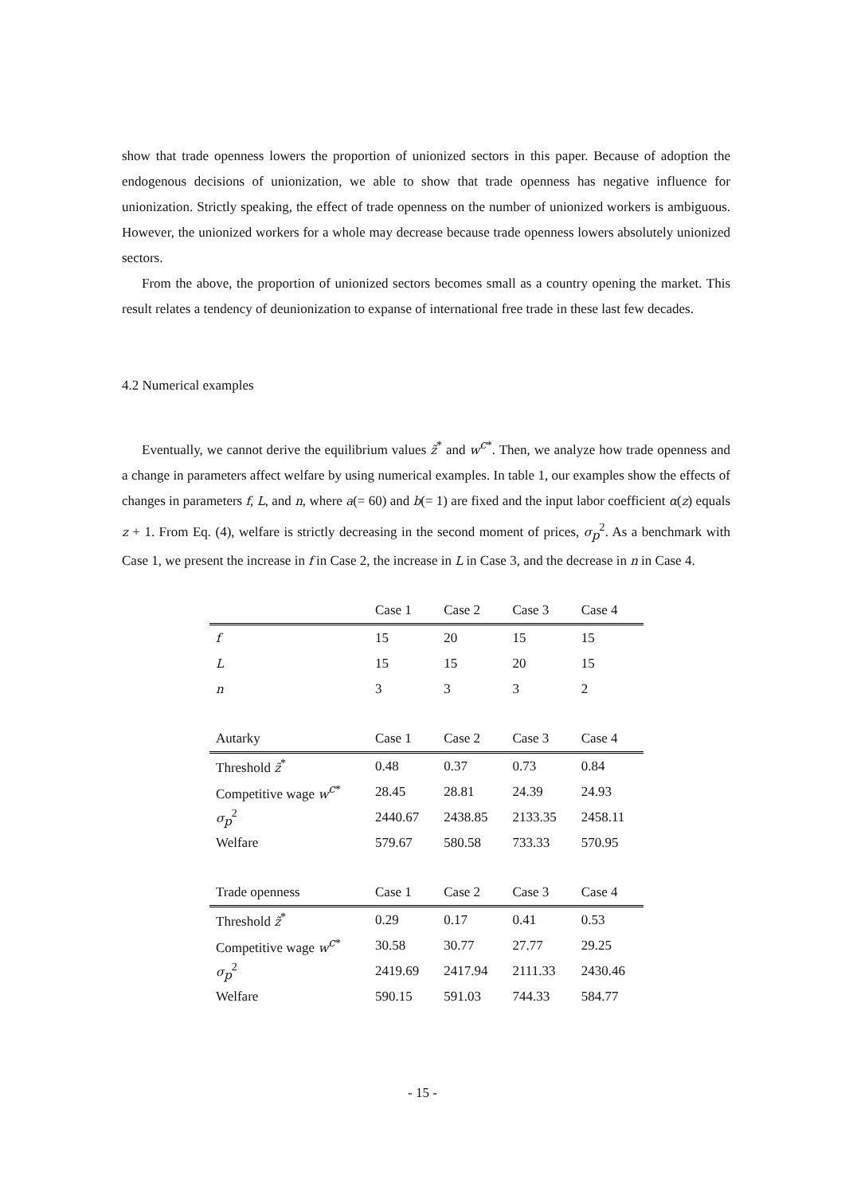show that trade openness lowers the proportion of unionized sectors in this paper. Because of adoption the endogenous decisions of unionization, we able to show that trade openness has negative influence for unionization. Strictly speaking, the effect of trade openness on the number of unionized workers is ambiguous. However, the unionized workers for a whole may decrease because trade openness lowers absolutely unionized sectors.
From the above, the proportion of unionized sectors becomes small as a country opening the market. This result relates a tendency of deunionization to expanse of international free trade in these last few decades.
4.2 Numerical examples
Eventually, we cannot derive the equilibrium values z̃<sup>*</sup> and w<sup>c*</sup>. Then, we analyze how trade openness and a change in parameters affect welfare by using numerical examples. In table 1, our examples show the effects of changes in parameters f, L, and n, where a(= 60) and b(= 1) are fixed and the input labor coefficient α(z) equals z + 1. From Eq. (4), welfare is strictly decreasing in the second moment of prices, σ<sub>p</sub><sup>2</sup>. As a benchmark with Case 1, we present the increase in f in Case 2, the increase in L in Case 3, and the decrease in n in Case 4.
| | Case 1 | Case 2 | Case 3 | Case 4 |
| --- | --- | --- | --- | --- |
| f | 15 | 20 | 15 | 15 |
| L | 15 | 15 | 20 | 15 |
| n | 3 | 3 | 3 | 2 |
| Autarky | Case 1 | Case 2 | Case 3 | Case 4 |
| Threshold z̃<sup>*</sup> | 0.48 | 0.37 | 0.73 | 0.84 |
| Competitive wage w<sup>c*</sup> | 28.45 | 28.81 | 24.39 | 24.93 |
| σ<sub>p</sub><sup>2</sup> | 2440.67 | 2438.85 | 2133.35 | 2458.11 |
| Welfare | 579.67 | 580.58 | 733.33 | 570.95 |
| Trade openness | Case 1 | Case 2 | Case 3 | Case 4 |
| Threshold z̃<sup>*</sup> | 0.29 | 0.17 | 0.41 | 0.53 |
| Competitive wage w<sup>c*</sup> | 30.58 | 30.77 | 27.77 | 29.25 |
| σ<sub>p</sub><sup>2</sup> | 2419.69 | 2417.94 | 2111.33 | 2430.46 |
| Welfare | 590.15 | 591.03 | 744.33 | 584.77 |
- 15 -